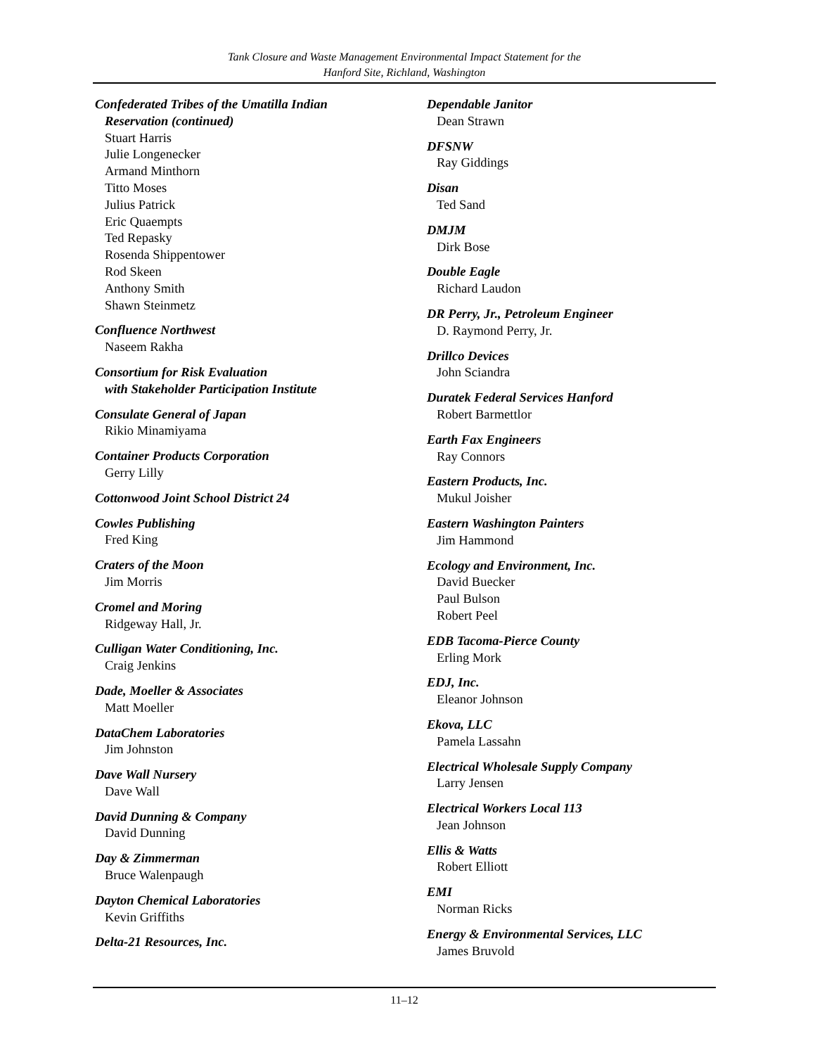Tank Closure and Waste Management Environmental Impact Statement for the
Hanford Site, Richland, Washington
Confederated Tribes of the Umatilla Indian
Reservation (continued)
Stuart Harris
Julie Longenecker
Armand Minthorn
Titto Moses
Julius Patrick
Eric Quaempts
Ted Repasky
Rosenda Shippentower
Rod Skeen
Anthony Smith
Shawn Steinmetz
Confluence Northwest
Naseem Rakha
Consortium for Risk Evaluation
with Stakeholder Participation Institute
Consulate General of Japan
Rikio Minamiyama
Container Products Corporation
Gerry Lilly
Cottonwood Joint School District 24
Cowles Publishing
Fred King
Craters of the Moon
Jim Morris
Cromel and Moring
Ridgeway Hall, Jr.
Culligan Water Conditioning, Inc.
Craig Jenkins
Dade, Moeller & Associates
Matt Moeller
DataChem Laboratories
Jim Johnston
Dave Wall Nursery
Dave Wall
David Dunning & Company
David Dunning
Day & Zimmerman
Bruce Walenpaugh
Dayton Chemical Laboratories
Kevin Griffiths
Delta-21 Resources, Inc.
Dependable Janitor
Dean Strawn
DFSNW
Ray Giddings
Disan
Ted Sand
DMJM
Dirk Bose
Double Eagle
Richard Laudon
DR Perry, Jr., Petroleum Engineer
D. Raymond Perry, Jr.
Drillco Devices
John Sciandra
Duratek Federal Services Hanford
Robert Barmettlor
Earth Fax Engineers
Ray Connors
Eastern Products, Inc.
Mukul Joisher
Eastern Washington Painters
Jim Hammond
Ecology and Environment, Inc.
David Buecker
Paul Bulson
Robert Peel
EDB Tacoma-Pierce County
Erling Mork
EDJ, Inc.
Eleanor Johnson
Ekova, LLC
Pamela Lassahn
Electrical Wholesale Supply Company
Larry Jensen
Electrical Workers Local 113
Jean Johnson
Ellis & Watts
Robert Elliott
EMI
Norman Ricks
Energy & Environmental Services, LLC
James Bruvold
11–12